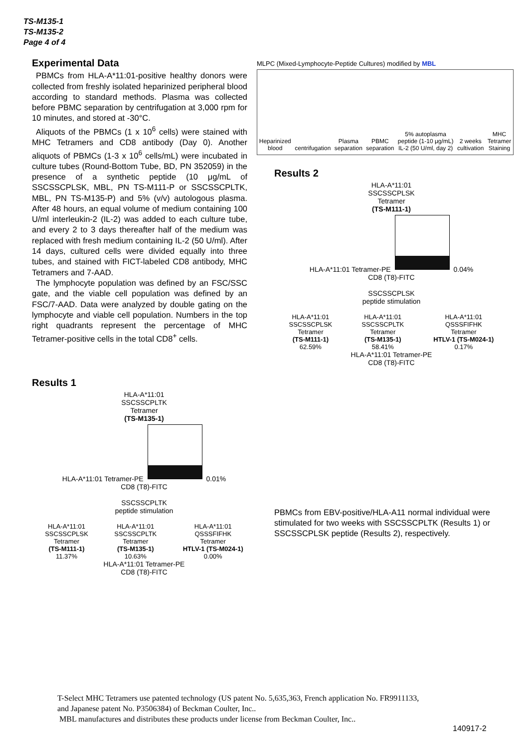TS-M135-1
TS-M135-2
Page 4 of 4
Experimental Data
PBMCs from HLA-A*11:01-positive healthy donors were collected from freshly isolated heparinized peripheral blood according to standard methods. Plasma was collected before PBMC separation by centrifugation at 3,000 rpm for 10 minutes, and stored at -30°C.
Aliquots of the PBMCs (1 x 10<sup>6</sup> cells) were stained with MHC Tetramers and CD8 antibody (Day 0). Another aliquots of PBMCs (1-3 x 10<sup>6</sup> cells/mL) were incubated in culture tubes (Round-Bottom Tube, BD, PN 352059) in the presence of a synthetic peptide (10 μg/mL of SSCSSCPLSK, MBL, PN TS-M111-P or SSCSSCPLTK, MBL, PN TS-M135-P) and 5% (v/v) autologous plasma. After 48 hours, an equal volume of medium containing 100 U/ml interleukin-2 (IL-2) was added to each culture tube, and every 2 to 3 days thereafter half of the medium was replaced with fresh medium containing IL-2 (50 U/ml). After 14 days, cultured cells were divided equally into three tubes, and stained with FICT-labeled CD8 antibody, MHC Tetramers and 7-AAD.
The lymphocyte population was defined by an FSC/SSC gate, and the viable cell population was defined by an FSC/7-AAD. Data were analyzed by double gating on the lymphocyte and viable cell population. Numbers in the top right quadrants represent the percentage of MHC Tetramer-positive cells in the total CD8<sup>+</sup> cells.
MLPC (Mixed-Lymphocyte-Peptide Cultures) modified by MBL
Heparinized
blood centrifugation Plasma
separation PBMC
separation 5% autoplasma
peptide (1-10 μg/mL)
IL-2 (50 U/ml, day 2) 2 weeks
cultivation MHC
Tetramer
Staining
Results 2
HLA-A*11:01
SSCSSCPLSK
Tetramer
(TS-M111-1)
HLA-A*11:01 Tetramer-PE 0.04%
CD8 (T8)-FITC
SSCSSCPLSK
peptide stimulation
HLA-A*11:01
SSCSSCPLSK
Tetramer
(TS-M111-1)
62.59% HLA-A*11:01
SSCSSCPLTK
Tetramer
(TS-M135-1)
58.41% HLA-A*11:01
QSSSFIFHK
Tetramer
HTLV-1 (TS-M024-1)
0.17%
HLA-A*11:01 Tetramer-PE
CD8 (T8)-FITC
Results 1
HLA-A*11:01
SSCSSCPLTK
Tetramer
(TS-M135-1)
HLA-A*11:01 Tetramer-PE 0.01%
CD8 (T8)-FITC
SSCSSCPLTK
peptide stimulation
HLA-A*11:01
SSCSSCPLSK
Tetramer
(TS-M111-1)
11.37% HLA-A*11:01
SSCSSCPLTK
Tetramer
(TS-M135-1)
10.63% HLA-A*11:01
QSSSFIFHK
Tetramer
HTLV-1 (TS-M024-1)
0.00%
HLA-A*11:01 Tetramer-PE
CD8 (T8)-FITC
PBMCs from EBV-positive/HLA-A11 normal individual were stimulated for two weeks with SSCSSCPLTK (Results 1) or SSCSSCPLSK peptide (Results 2), respectively.
T-Select MHC Tetramers use patented technology (US patent No. 5,635,363, French application No. FR9911133,
and Japanese patent No. P3506384) of Beckman Coulter, Inc..
MBL manufactures and distributes these products under license from Beckman Coulter, Inc..
140917-2